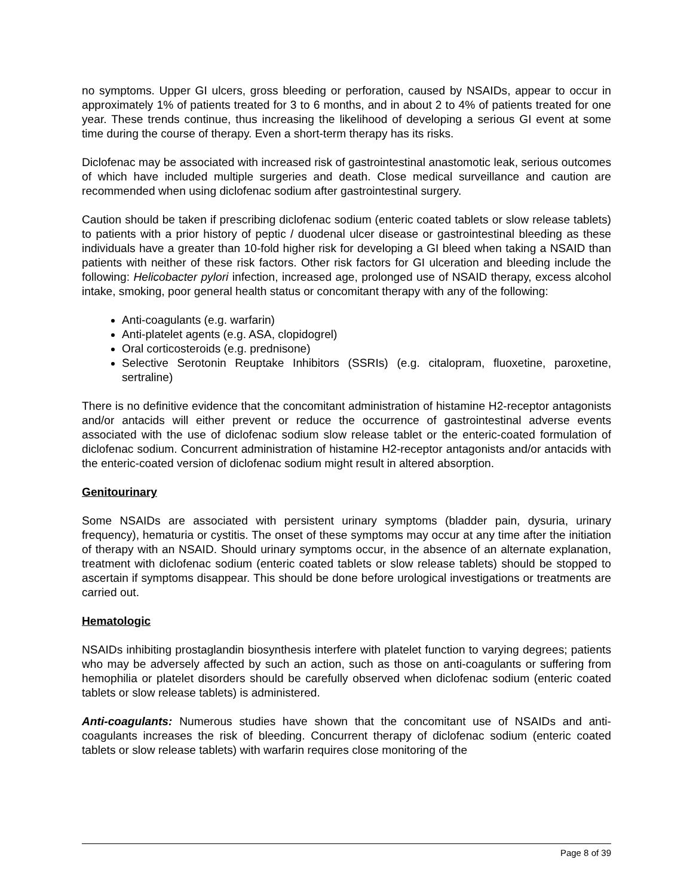no symptoms. Upper GI ulcers, gross bleeding or perforation, caused by NSAIDs, appear to occur in approximately 1% of patients treated for 3 to 6 months, and in about 2 to 4% of patients treated for one year. These trends continue, thus increasing the likelihood of developing a serious GI event at some time during the course of therapy. Even a short-term therapy has its risks.
Diclofenac may be associated with increased risk of gastrointestinal anastomotic leak, serious outcomes of which have included multiple surgeries and death. Close medical surveillance and caution are recommended when using diclofenac sodium after gastrointestinal surgery.
Caution should be taken if prescribing diclofenac sodium (enteric coated tablets or slow release tablets) to patients with a prior history of peptic / duodenal ulcer disease or gastrointestinal bleeding as these individuals have a greater than 10-fold higher risk for developing a GI bleed when taking a NSAID than patients with neither of these risk factors. Other risk factors for GI ulceration and bleeding include the following: Helicobacter pylori infection, increased age, prolonged use of NSAID therapy, excess alcohol intake, smoking, poor general health status or concomitant therapy with any of the following:
Anti-coagulants (e.g. warfarin)
Anti-platelet agents (e.g. ASA, clopidogrel)
Oral corticosteroids (e.g. prednisone)
Selective Serotonin Reuptake Inhibitors (SSRIs) (e.g. citalopram, fluoxetine, paroxetine, sertraline)
There is no definitive evidence that the concomitant administration of histamine H2-receptor antagonists and/or antacids will either prevent or reduce the occurrence of gastrointestinal adverse events associated with the use of diclofenac sodium slow release tablet or the enteric-coated formulation of diclofenac sodium. Concurrent administration of histamine H2-receptor antagonists and/or antacids with the enteric-coated version of diclofenac sodium might result in altered absorption.
Genitourinary
Some NSAIDs are associated with persistent urinary symptoms (bladder pain, dysuria, urinary frequency), hematuria or cystitis. The onset of these symptoms may occur at any time after the initiation of therapy with an NSAID. Should urinary symptoms occur, in the absence of an alternate explanation, treatment with diclofenac sodium (enteric coated tablets or slow release tablets) should be stopped to ascertain if symptoms disappear. This should be done before urological investigations or treatments are carried out.
Hematologic
NSAIDs inhibiting prostaglandin biosynthesis interfere with platelet function to varying degrees; patients who may be adversely affected by such an action, such as those on anti-coagulants or suffering from hemophilia or platelet disorders should be carefully observed when diclofenac sodium (enteric coated tablets or slow release tablets) is administered.
Anti-coagulants: Numerous studies have shown that the concomitant use of NSAIDs and anti-coagulants increases the risk of bleeding. Concurrent therapy of diclofenac sodium (enteric coated tablets or slow release tablets) with warfarin requires close monitoring of the
Page 8 of 39